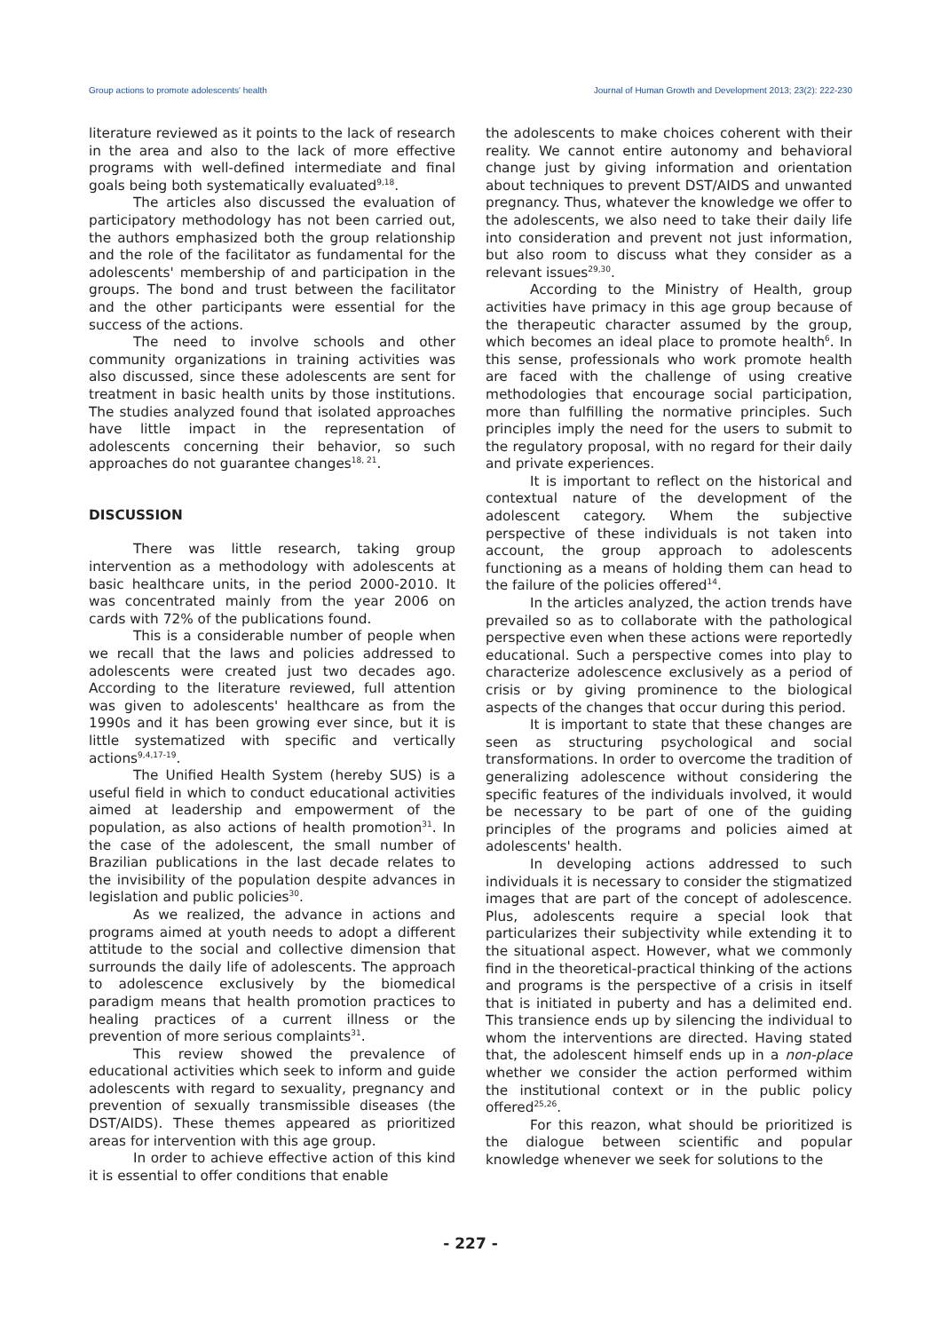Group actions to promote adolescents' health Journal of Human Growth and Development 2013; 23(2): 222-230
literature reviewed as it points to the lack of research in the area and also to the lack of more effective programs with well-defined intermediate and final goals being both systematically evaluated<sup>9,18</sup>.
The articles also discussed the evaluation of participatory methodology has not been carried out, the authors emphasized both the group relationship and the role of the facilitator as fundamental for the adolescents' membership of and participation in the groups. The bond and trust between the facilitator and the other participants were essential for the success of the actions.
The need to involve schools and other community organizations in training activities was also discussed, since these adolescents are sent for treatment in basic health units by those institutions. The studies analyzed found that isolated approaches have little impact in the representation of adolescents concerning their behavior, so such approaches do not guarantee changes<sup>18, 21</sup>.
DISCUSSION
There was little research, taking group intervention as a methodology with adolescents at basic healthcare units, in the period 2000-2010. It was concentrated mainly from the year 2006 on cards with 72% of the publications found.
This is a considerable number of people when we recall that the laws and policies addressed to adolescents were created just two decades ago. According to the literature reviewed, full attention was given to adolescents' healthcare as from the 1990s and it has been growing ever since, but it is little systematized with specific and vertically actions<sup>9,4,17-19</sup>.
The Unified Health System (hereby SUS) is a useful field in which to conduct educational activities aimed at leadership and empowerment of the population, as also actions of health promotion<sup>31</sup>. In the case of the adolescent, the small number of Brazilian publications in the last decade relates to the invisibility of the population despite advances in legislation and public policies<sup>30</sup>.
As we realized, the advance in actions and programs aimed at youth needs to adopt a different attitude to the social and collective dimension that surrounds the daily life of adolescents. The approach to adolescence exclusively by the biomedical paradigm means that health promotion practices to healing practices of a current illness or the prevention of more serious complaints<sup>31</sup>.
This review showed the prevalence of educational activities which seek to inform and guide adolescents with regard to sexuality, pregnancy and prevention of sexually transmissible diseases (the DST/AIDS). These themes appeared as prioritized areas for intervention with this age group.
In order to achieve effective action of this kind it is essential to offer conditions that enable
the adolescents to make choices coherent with their reality. We cannot entire autonomy and behavioral change just by giving information and orientation about techniques to prevent DST/AIDS and unwanted pregnancy. Thus, whatever the knowledge we offer to the adolescents, we also need to take their daily life into consideration and prevent not just information, but also room to discuss what they consider as a relevant issues<sup>29,30</sup>.
According to the Ministry of Health, group activities have primacy in this age group because of the therapeutic character assumed by the group, which becomes an ideal place to promote health<sup>6</sup>. In this sense, professionals who work promote health are faced with the challenge of using creative methodologies that encourage social participation, more than fulfilling the normative principles. Such principles imply the need for the users to submit to the regulatory proposal, with no regard for their daily and private experiences.
It is important to reflect on the historical and contextual nature of the development of the adolescent category. Whem the subjective perspective of these individuals is not taken into account, the group approach to adolescents functioning as a means of holding them can head to the failure of the policies offered<sup>14</sup>.
In the articles analyzed, the action trends have prevailed so as to collaborate with the pathological perspective even when these actions were reportedly educational. Such a perspective comes into play to characterize adolescence exclusively as a period of crisis or by giving prominence to the biological aspects of the changes that occur during this period.
It is important to state that these changes are seen as structuring psychological and social transformations. In order to overcome the tradition of generalizing adolescence without considering the specific features of the individuals involved, it would be necessary to be part of one of the guiding principles of the programs and policies aimed at adolescents' health.
In developing actions addressed to such individuals it is necessary to consider the stigmatized images that are part of the concept of adolescence. Plus, adolescents require a special look that particularizes their subjectivity while extending it to the situational aspect. However, what we commonly find in the theoretical-practical thinking of the actions and programs is the perspective of a crisis in itself that is initiated in puberty and has a delimited end. This transience ends up by silencing the individual to whom the interventions are directed. Having stated that, the adolescent himself ends up in a non-place whether we consider the action performed withim the institutional context or in the public policy offered<sup>25,26</sup>.
For this reazon, what should be prioritized is the dialogue between scientific and popular knowledge whenever we seek for solutions to the
- 227 -